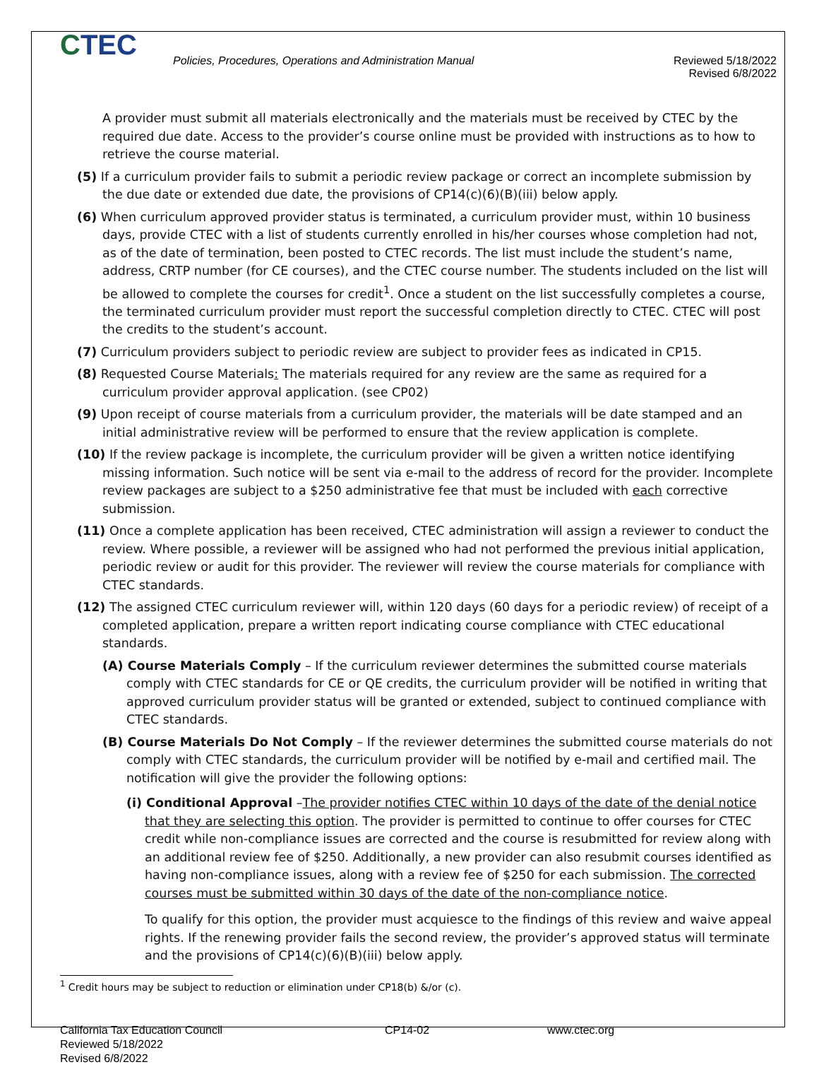CTEC
Policies, Procedures, Operations and Administration Manual Reviewed 5/18/2022
Revised 6/8/2022
A provider must submit all materials electronically and the materials must be received by CTEC by the required due date. Access to the provider’s course online must be provided with instructions as to how to retrieve the course material.
(5) If a curriculum provider fails to submit a periodic review package or correct an incomplete submission by the due date or extended due date, the provisions of CP14(c)(6)(B)(iii) below apply.
(6) When curriculum approved provider status is terminated, a curriculum provider must, within 10 business days, provide CTEC with a list of students currently enrolled in his/her courses whose completion had not, as of the date of termination, been posted to CTEC records. The list must include the student’s name, address, CRTP number (for CE courses), and the CTEC course number. The students included on the list will be allowed to complete the courses for credit<sup>1</sup>. Once a student on the list successfully completes a course, the terminated curriculum provider must report the successful completion directly to CTEC. CTEC will post the credits to the student’s account.
(7) Curriculum providers subject to periodic review are subject to provider fees as indicated in CP15.
(8) Requested Course Materials: The materials required for any review are the same as required for a curriculum provider approval application. (see CP02)
(9) Upon receipt of course materials from a curriculum provider, the materials will be date stamped and an initial administrative review will be performed to ensure that the review application is complete.
(10) If the review package is incomplete, the curriculum provider will be given a written notice identifying missing information. Such notice will be sent via e-mail to the address of record for the provider. Incomplete review packages are subject to a $250 administrative fee that must be included with each corrective submission.
(11) Once a complete application has been received, CTEC administration will assign a reviewer to conduct the review. Where possible, a reviewer will be assigned who had not performed the previous initial application, periodic review or audit for this provider. The reviewer will review the course materials for compliance with CTEC standards.
(12) The assigned CTEC curriculum reviewer will, within 120 days (60 days for a periodic review) of receipt of a completed application, prepare a written report indicating course compliance with CTEC educational standards.
(A) Course Materials Comply – If the curriculum reviewer determines the submitted course materials comply with CTEC standards for CE or QE credits, the curriculum provider will be notified in writing that approved curriculum provider status will be granted or extended, subject to continued compliance with CTEC standards.
(B) Course Materials Do Not Comply – If the reviewer determines the submitted course materials do not comply with CTEC standards, the curriculum provider will be notified by e-mail and certified mail. The notification will give the provider the following options:
(i) Conditional Approval –The provider notifies CTEC within 10 days of the date of the denial notice that they are selecting this option. The provider is permitted to continue to offer courses for CTEC credit while non-compliance issues are corrected and the course is resubmitted for review along with an additional review fee of $250. Additionally, a new provider can also resubmit courses identified as having non-compliance issues, along with a review fee of $250 for each submission. The corrected courses must be submitted within 30 days of the date of the non-compliance notice.
To qualify for this option, the provider must acquiesce to the findings of this review and waive appeal rights. If the renewing provider fails the second review, the provider’s approved status will terminate and the provisions of CP14(c)(6)(B)(iii) below apply.
<sup>1</sup> Credit hours may be subject to reduction or elimination under CP18(b) &/or (c).
California Tax Education Council
Reviewed 5/18/2022
Revised 6/8/2022
CP14-02 www.ctec.org